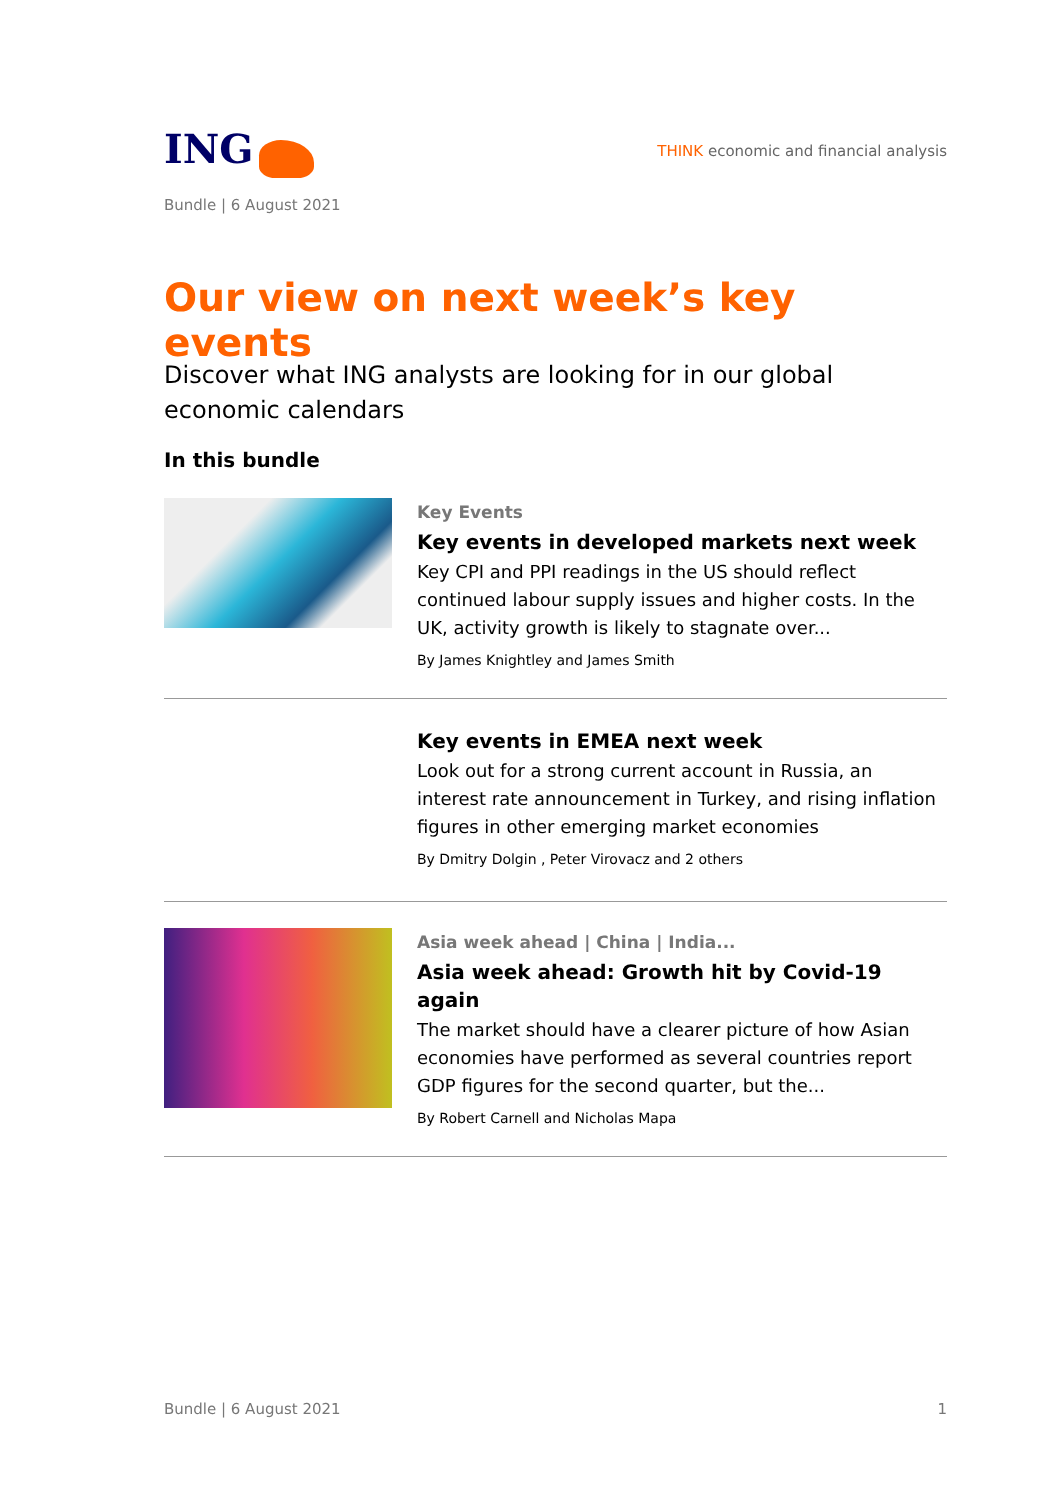ING
THINK economic and financial analysis
Bundle | 6 August 2021
Our view on next week’s key events
Discover what ING analysts are looking for in our global economic calendars
In this bundle
Key Events
Key events in developed markets next week
Key CPI and PPI readings in the US should reflect continued labour supply issues and higher costs. In the UK, activity growth is likely to stagnate over...
By James Knightley and James Smith
Key events in EMEA next week
Look out for a strong current account in Russia, an interest rate announcement in Turkey, and rising inflation figures in other emerging market economies
By Dmitry Dolgin , Peter Virovacz and 2 others
Asia week ahead | China | India...
Asia week ahead: Growth hit by Covid-19 again
The market should have a clearer picture of how Asian economies have performed as several countries report GDP figures for the second quarter, but the...
By Robert Carnell and Nicholas Mapa
Bundle | 6 August 2021 1